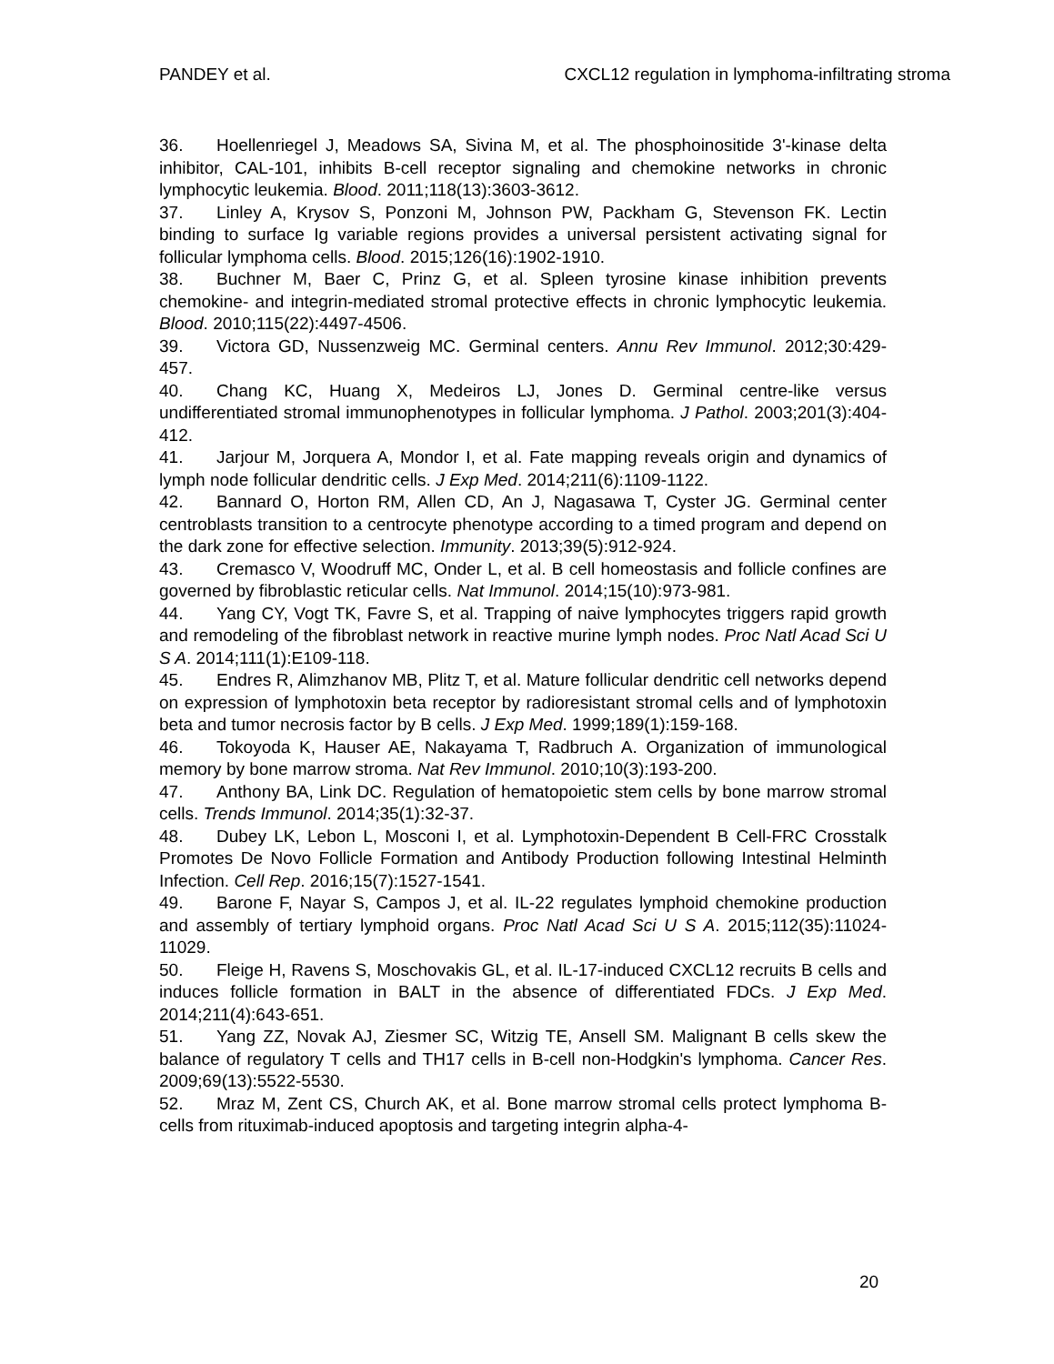PANDEY et al. CXCL12 regulation in lymphoma-infiltrating stroma
36. Hoellenriegel J, Meadows SA, Sivina M, et al. The phosphoinositide 3'-kinase delta inhibitor, CAL-101, inhibits B-cell receptor signaling and chemokine networks in chronic lymphocytic leukemia. Blood. 2011;118(13):3603-3612.
37. Linley A, Krysov S, Ponzoni M, Johnson PW, Packham G, Stevenson FK. Lectin binding to surface Ig variable regions provides a universal persistent activating signal for follicular lymphoma cells. Blood. 2015;126(16):1902-1910.
38. Buchner M, Baer C, Prinz G, et al. Spleen tyrosine kinase inhibition prevents chemokine- and integrin-mediated stromal protective effects in chronic lymphocytic leukemia. Blood. 2010;115(22):4497-4506.
39. Victora GD, Nussenzweig MC. Germinal centers. Annu Rev Immunol. 2012;30:429-457.
40. Chang KC, Huang X, Medeiros LJ, Jones D. Germinal centre-like versus undifferentiated stromal immunophenotypes in follicular lymphoma. J Pathol. 2003;201(3):404-412.
41. Jarjour M, Jorquera A, Mondor I, et al. Fate mapping reveals origin and dynamics of lymph node follicular dendritic cells. J Exp Med. 2014;211(6):1109-1122.
42. Bannard O, Horton RM, Allen CD, An J, Nagasawa T, Cyster JG. Germinal center centroblasts transition to a centrocyte phenotype according to a timed program and depend on the dark zone for effective selection. Immunity. 2013;39(5):912-924.
43. Cremasco V, Woodruff MC, Onder L, et al. B cell homeostasis and follicle confines are governed by fibroblastic reticular cells. Nat Immunol. 2014;15(10):973-981.
44. Yang CY, Vogt TK, Favre S, et al. Trapping of naive lymphocytes triggers rapid growth and remodeling of the fibroblast network in reactive murine lymph nodes. Proc Natl Acad Sci U S A. 2014;111(1):E109-118.
45. Endres R, Alimzhanov MB, Plitz T, et al. Mature follicular dendritic cell networks depend on expression of lymphotoxin beta receptor by radioresistant stromal cells and of lymphotoxin beta and tumor necrosis factor by B cells. J Exp Med. 1999;189(1):159-168.
46. Tokoyoda K, Hauser AE, Nakayama T, Radbruch A. Organization of immunological memory by bone marrow stroma. Nat Rev Immunol. 2010;10(3):193-200.
47. Anthony BA, Link DC. Regulation of hematopoietic stem cells by bone marrow stromal cells. Trends Immunol. 2014;35(1):32-37.
48. Dubey LK, Lebon L, Mosconi I, et al. Lymphotoxin-Dependent B Cell-FRC Crosstalk Promotes De Novo Follicle Formation and Antibody Production following Intestinal Helminth Infection. Cell Rep. 2016;15(7):1527-1541.
49. Barone F, Nayar S, Campos J, et al. IL-22 regulates lymphoid chemokine production and assembly of tertiary lymphoid organs. Proc Natl Acad Sci U S A. 2015;112(35):11024-11029.
50. Fleige H, Ravens S, Moschovakis GL, et al. IL-17-induced CXCL12 recruits B cells and induces follicle formation in BALT in the absence of differentiated FDCs. J Exp Med. 2014;211(4):643-651.
51. Yang ZZ, Novak AJ, Ziesmer SC, Witzig TE, Ansell SM. Malignant B cells skew the balance of regulatory T cells and TH17 cells in B-cell non-Hodgkin's lymphoma. Cancer Res. 2009;69(13):5522-5530.
52. Mraz M, Zent CS, Church AK, et al. Bone marrow stromal cells protect lymphoma B-cells from rituximab-induced apoptosis and targeting integrin alpha-4-
20